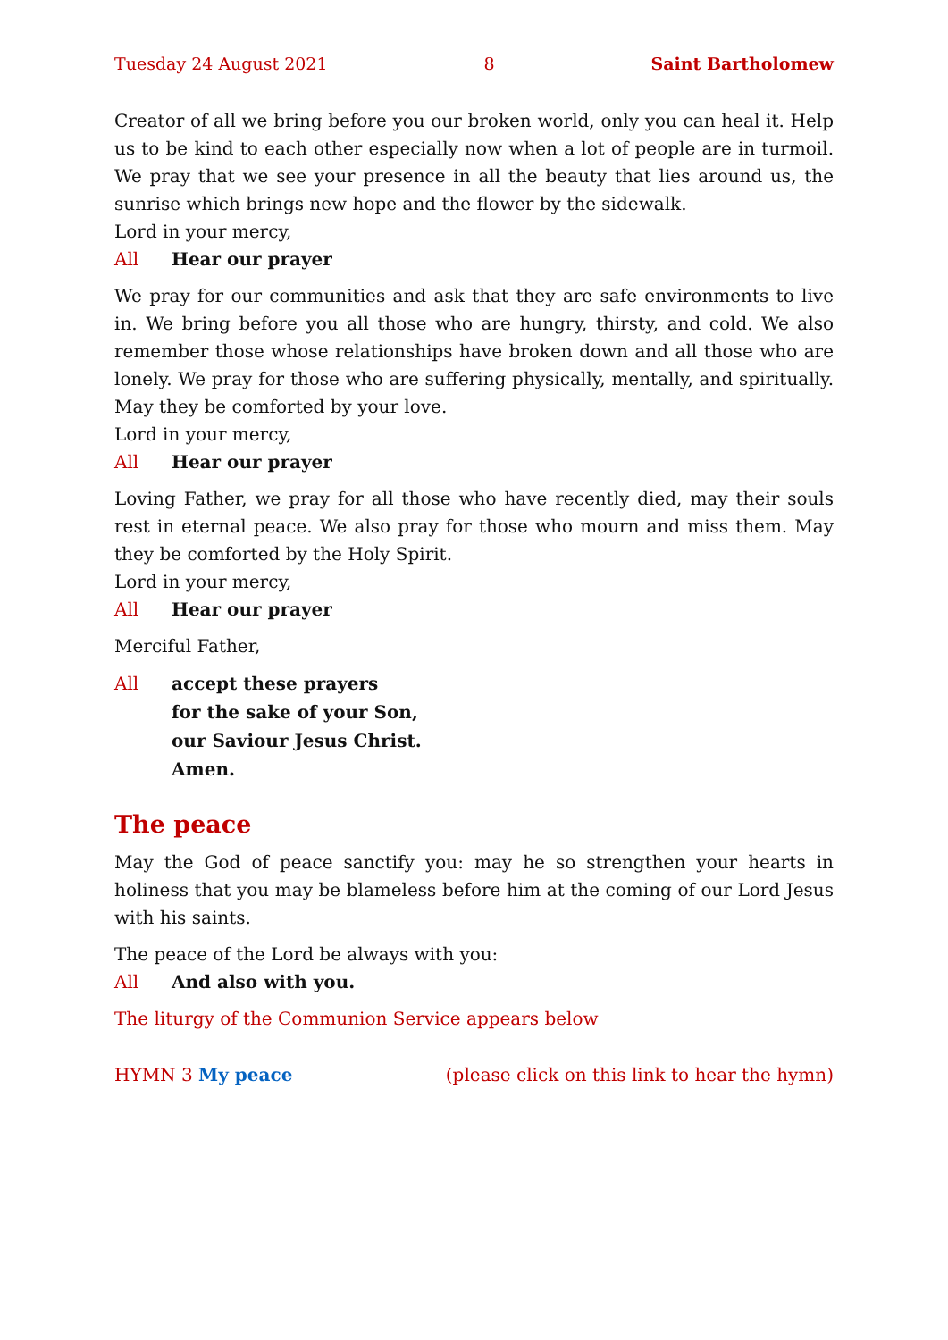Tuesday 24 August 2021 8 Saint Bartholomew
Creator of all we bring before you our broken world, only you can heal it. Help us to be kind to each other especially now when a lot of people are in turmoil. We pray that we see your presence in all the beauty that lies around us, the sunrise which brings new hope and the flower by the sidewalk.
Lord in your mercy,
All Hear our prayer
We pray for our communities and ask that they are safe environments to live in. We bring before you all those who are hungry, thirsty, and cold. We also remember those whose relationships have broken down and all those who are lonely. We pray for those who are suffering physically, mentally, and spiritually. May they be comforted by your love.
Lord in your mercy,
All Hear our prayer
Loving Father, we pray for all those who have recently died, may their souls rest in eternal peace. We also pray for those who mourn and miss them. May they be comforted by the Holy Spirit.
Lord in your mercy,
All Hear our prayer
Merciful Father,
All accept these prayers
for the sake of your Son,
our Saviour Jesus Christ.
Amen.
The peace
May the God of peace sanctify you: may he so strengthen your hearts in holiness that you may be blameless before him at the coming of our Lord Jesus with his saints.
The peace of the Lord be always with you:
All And also with you.
The liturgy of the Communion Service appears below
HYMN 3 My peace (please click on this link to hear the hymn)